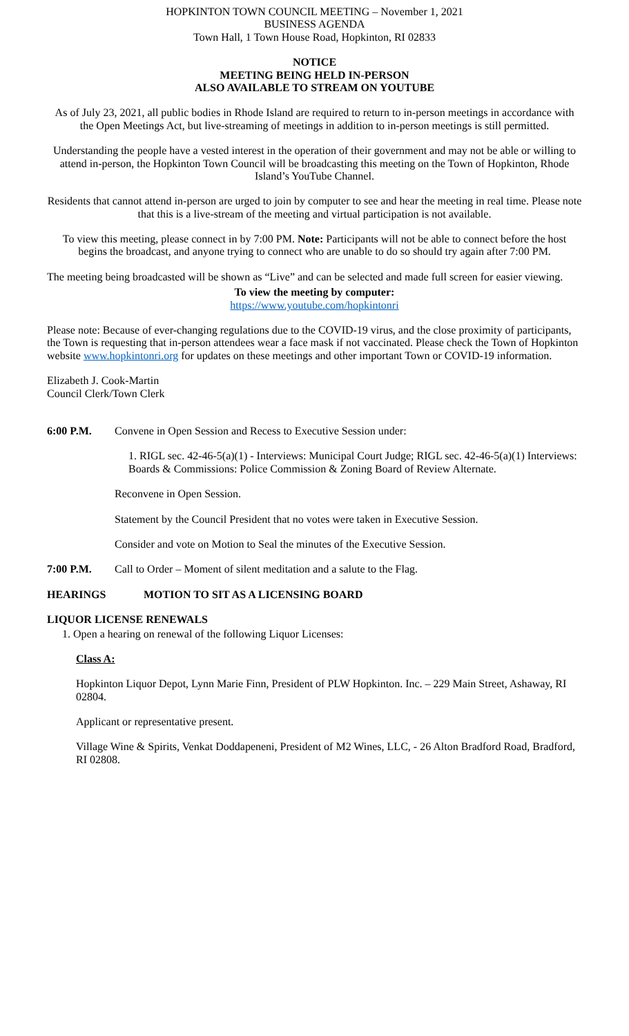HOPKINTON TOWN COUNCIL MEETING – November 1, 2021
BUSINESS AGENDA
Town Hall, 1 Town House Road, Hopkinton, RI 02833
NOTICE
MEETING BEING HELD IN-PERSON
ALSO AVAILABLE TO STREAM ON YOUTUBE
As of July 23, 2021, all public bodies in Rhode Island are required to return to in-person meetings in accordance with the Open Meetings Act, but live-streaming of meetings in addition to in-person meetings is still permitted.
Understanding the people have a vested interest in the operation of their government and may not be able or willing to attend in-person, the Hopkinton Town Council will be broadcasting this meeting on the Town of Hopkinton, Rhode Island’s YouTube Channel.
Residents that cannot attend in-person are urged to join by computer to see and hear the meeting in real time. Please note that this is a live-stream of the meeting and virtual participation is not available.
To view this meeting, please connect in by 7:00 PM. Note: Participants will not be able to connect before the host begins the broadcast, and anyone trying to connect who are unable to do so should try again after 7:00 PM.
The meeting being broadcasted will be shown as “Live” and can be selected and made full screen for easier viewing.
To view the meeting by computer:
https://www.youtube.com/hopkintonri
Please note: Because of ever-changing regulations due to the COVID-19 virus, and the close proximity of participants, the Town is requesting that in-person attendees wear a face mask if not vaccinated. Please check the Town of Hopkinton website www.hopkintonri.org for updates on these meetings and other important Town or COVID-19 information.
Elizabeth J. Cook-Martin
Council Clerk/Town Clerk
6:00 P.M. Convene in Open Session and Recess to Executive Session under:
1. RIGL sec. 42-46-5(a)(1) - Interviews: Municipal Court Judge; RIGL sec. 42-46-5(a)(1) Interviews: Boards & Commissions: Police Commission & Zoning Board of Review Alternate.
Reconvene in Open Session.
Statement by the Council President that no votes were taken in Executive Session.
Consider and vote on Motion to Seal the minutes of the Executive Session.
7:00 P.M. Call to Order – Moment of silent meditation and a salute to the Flag.
HEARINGS MOTION TO SIT AS A LICENSING BOARD
LIQUOR LICENSE RENEWALS
1. Open a hearing on renewal of the following Liquor Licenses:
Class A:
Hopkinton Liquor Depot, Lynn Marie Finn, President of PLW Hopkinton. Inc. – 229 Main Street, Ashaway, RI 02804.
Applicant or representative present.
Village Wine & Spirits, Venkat Doddapeneni, President of M2 Wines, LLC, - 26 Alton Bradford Road, Bradford, RI 02808.